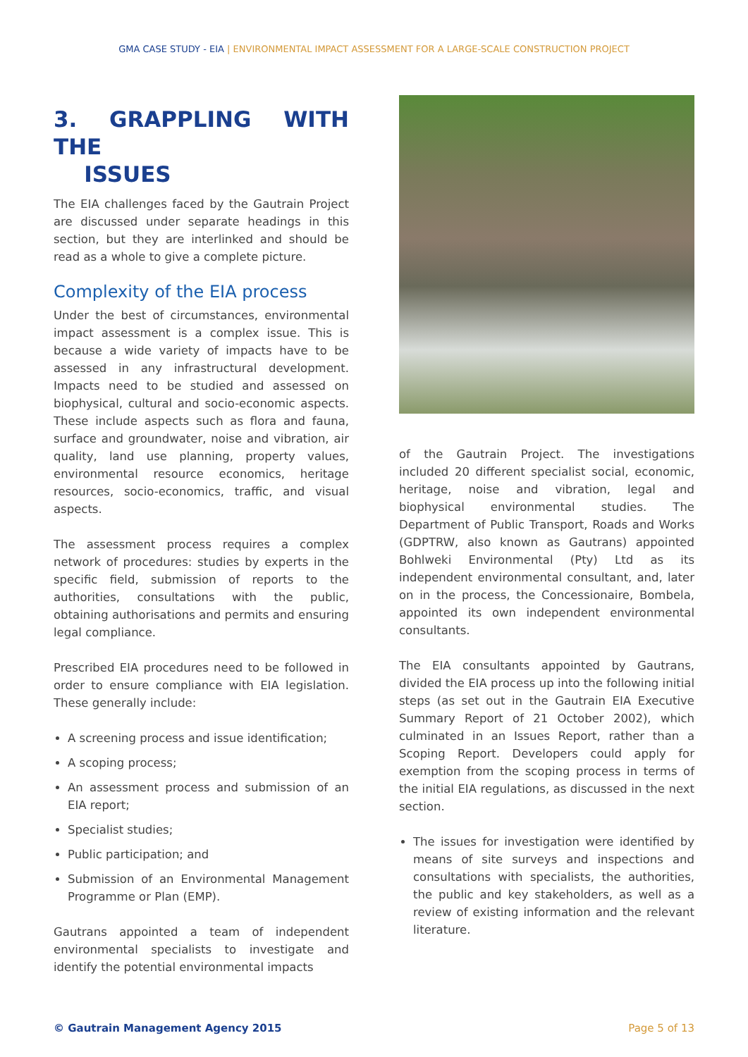GMA CASE STUDY - EIA | ENVIRONMENTAL IMPACT ASSESSMENT FOR A LARGE-SCALE CONSTRUCTION PROJECT
3. GRAPPLING WITH THE
ISSUES
The EIA challenges faced by the Gautrain Project are discussed under separate headings in this section, but they are interlinked and should be read as a whole to give a complete picture.
Complexity of the EIA process
Under the best of circumstances, environmental impact assessment is a complex issue. This is because a wide variety of impacts have to be assessed in any infrastructural development. Impacts need to be studied and assessed on biophysical, cultural and socio-economic aspects. These include aspects such as flora and fauna, surface and groundwater, noise and vibration, air quality, land use planning, property values, environmental resource economics, heritage resources, socio-economics, traffic, and visual aspects.
The assessment process requires a complex network of procedures: studies by experts in the specific field, submission of reports to the authorities, consultations with the public, obtaining authorisations and permits and ensuring legal compliance.
Prescribed EIA procedures need to be followed in order to ensure compliance with EIA legislation. These generally include:
A screening process and issue identification;
A scoping process;
An assessment process and submission of an EIA report;
Specialist studies;
Public participation; and
Submission of an Environmental Management Programme or Plan (EMP).
Gautrans appointed a team of independent environmental specialists to investigate and identify the potential environmental impacts
of the Gautrain Project. The investigations included 20 different specialist social, economic, heritage, noise and vibration, legal and biophysical environmental studies. The Department of Public Transport, Roads and Works (GDPTRW, also known as Gautrans) appointed Bohlweki Environmental (Pty) Ltd as its independent environmental consultant, and, later on in the process, the Concessionaire, Bombela, appointed its own independent environmental consultants.
The EIA consultants appointed by Gautrans, divided the EIA process up into the following initial steps (as set out in the Gautrain EIA Executive Summary Report of 21 October 2002), which culminated in an Issues Report, rather than a Scoping Report. Developers could apply for exemption from the scoping process in terms of the initial EIA regulations, as discussed in the next section.
The issues for investigation were identified by means of site surveys and inspections and consultations with specialists, the authorities, the public and key stakeholders, as well as a review of existing information and the relevant literature.
© Gautrain Management Agency 2015 Page 5 of 13